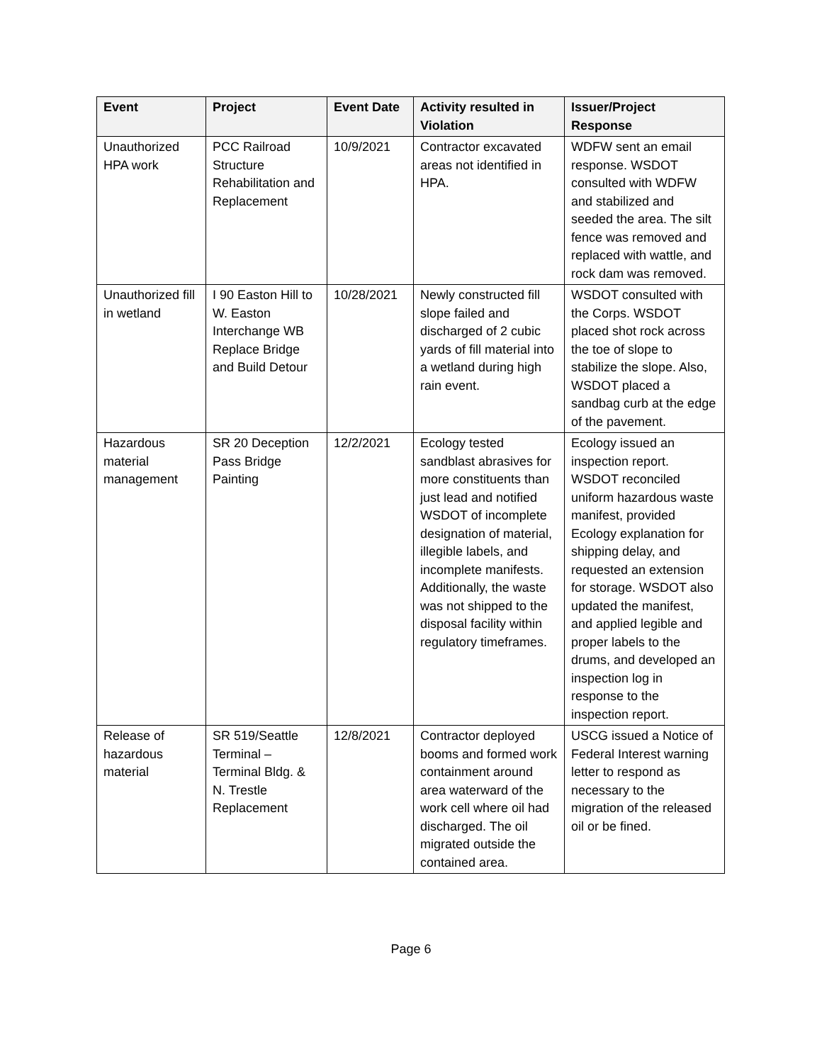| Event | Project | Event Date | Activity resulted in Violation | Issuer/Project Response |
| --- | --- | --- | --- | --- |
| Unauthorized HPA work | PCC Railroad Structure Rehabilitation and Replacement | 10/9/2021 | Contractor excavated areas not identified in HPA. | WDFW sent an email response. WSDOT consulted with WDFW and stabilized and seeded the area. The silt fence was removed and replaced with wattle, and rock dam was removed. |
| Unauthorized fill in wetland | I 90 Easton Hill to W. Easton Interchange WB Replace Bridge and Build Detour | 10/28/2021 | Newly constructed fill slope failed and discharged of 2 cubic yards of fill material into a wetland during high rain event. | WSDOT consulted with the Corps. WSDOT placed shot rock across the toe of slope to stabilize the slope. Also, WSDOT placed a sandbag curb at the edge of the pavement. |
| Hazardous material management | SR 20 Deception Pass Bridge Painting | 12/2/2021 | Ecology tested sandblast abrasives for more constituents than just lead and notified WSDOT of incomplete designation of material, illegible labels, and incomplete manifests. Additionally, the waste was not shipped to the disposal facility within regulatory timeframes. | Ecology issued an inspection report. WSDOT reconciled uniform hazardous waste manifest, provided Ecology explanation for shipping delay, and requested an extension for storage. WSDOT also updated the manifest, and applied legible and proper labels to the drums, and developed an inspection log in response to the inspection report. |
| Release of hazardous material | SR 519/Seattle Terminal – Terminal Bldg. & N. Trestle Replacement | 12/8/2021 | Contractor deployed booms and formed work containment around area waterward of the work cell where oil had discharged. The oil migrated outside the contained area. | USCG issued a Notice of Federal Interest warning letter to respond as necessary to the migration of the released oil or be fined. |
Page 6